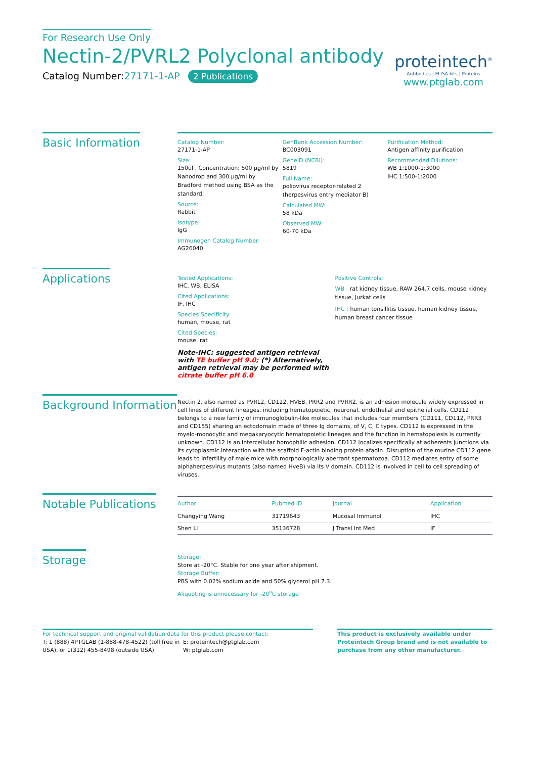For Research Use Only
Nectin-2/PVRL2 Polyclonal antibody
Catalog Number:27171-1-AP 2 Publications
proteintech<sup>®</sup>
Antibodies | ELISA kits | Proteins
www.ptglab.com
Basic Information
Catalog Number:
27171-1-AP
Size:
150ul , Concentration: 500 μg/ml by Nanodrop and 300 μg/ml by Bradford method using BSA as the standard;
Source:
Rabbit
Isotype:
IgG
Immunogen Catalog Number:
AG26040
GenBank Accession Number:
BC003091
GeneID (NCBI):
5819
Full Name:
poliovirus receptor-related 2 (herpesvirus entry mediator B)
Calculated MW:
58 kDa
Observed MW:
60-70 kDa
Purification Method:
Antigen affinity purification
Recommended Dilutions:
WB 1:1000-1:3000
IHC 1:500-1:2000
Applications
Tested Applications:
IHC, WB, ELISA
Cited Applications:
IF, IHC
Species Specificity:
human, mouse, rat
Cited Species:
mouse, rat
Note-IHC: suggested antigen retrieval with TE buffer pH 9.0; (*) Alternatively, antigen retrieval may be performed with citrate buffer pH 6.0
Positive Controls:
WB : rat kidney tissue, RAW 264.7 cells, mouse kidney tissue, Jurkat cells
IHC : human tonsillitis tissue, human kidney tissue, human breast cancer tissue
Background Information
Nectin 2, also named as PVRL2, CD112, HVEB, PRR2 and PVRR2, is an adhesion molecule widely expressed in cell lines of different lineages, including hematopoietic, neuronal, endothelial and epithelial cells. CD112 belongs to a new family of immunoglobulin-like molecules that includes four members (CD111, CD112, PRR3 and CD155) sharing an ectodomain made of three Ig domains, of V, C, C types. CD112 is expressed in the myelo-monocytic and megakaryocytic hematopoietic lineages and the function in hematopoiesis is currently unknown. CD112 is an intercellular homophilic adhesion. CD112 localizes specifically at adherents junctions via its cytoplasmic interaction with the scaffold F-actin binding protein afadin. Disruption of the murine CD112 gene leads to infertility of male mice with morphologically aberrant spermatozoa. CD112 mediates entry of some alphaherpesvirus mutants (also named HveB) via its V domain. CD112 is involved in cell to cell spreading of viruses.
Notable Publications
| Author | Pubmed ID | Journal | Application |
| --- | --- | --- | --- |
| Changying Wang | 31719643 | Mucosal Immunol | IHC |
| Shen Li | 35136728 | J Transl Int Med | IF |
Storage
Storage:
Store at -20°C. Stable for one year after shipment.
Storage Buffer:
PBS with 0.02% sodium azide and 50% glycerol pH 7.3.
Aliquoting is unnecessary for -20<sup>o</sup>C storage
For technical support and original validation data for this product please contact:
T: 1 (888) 4PTGLAB (1-888-478-4522) (toll free in USA), or 1(312) 455-8498 (outside USA)
E: proteintech@ptglab.com
W: ptglab.com
This product is exclusively available under Proteintech Group brand and is not available to purchase from any other manufacturer.